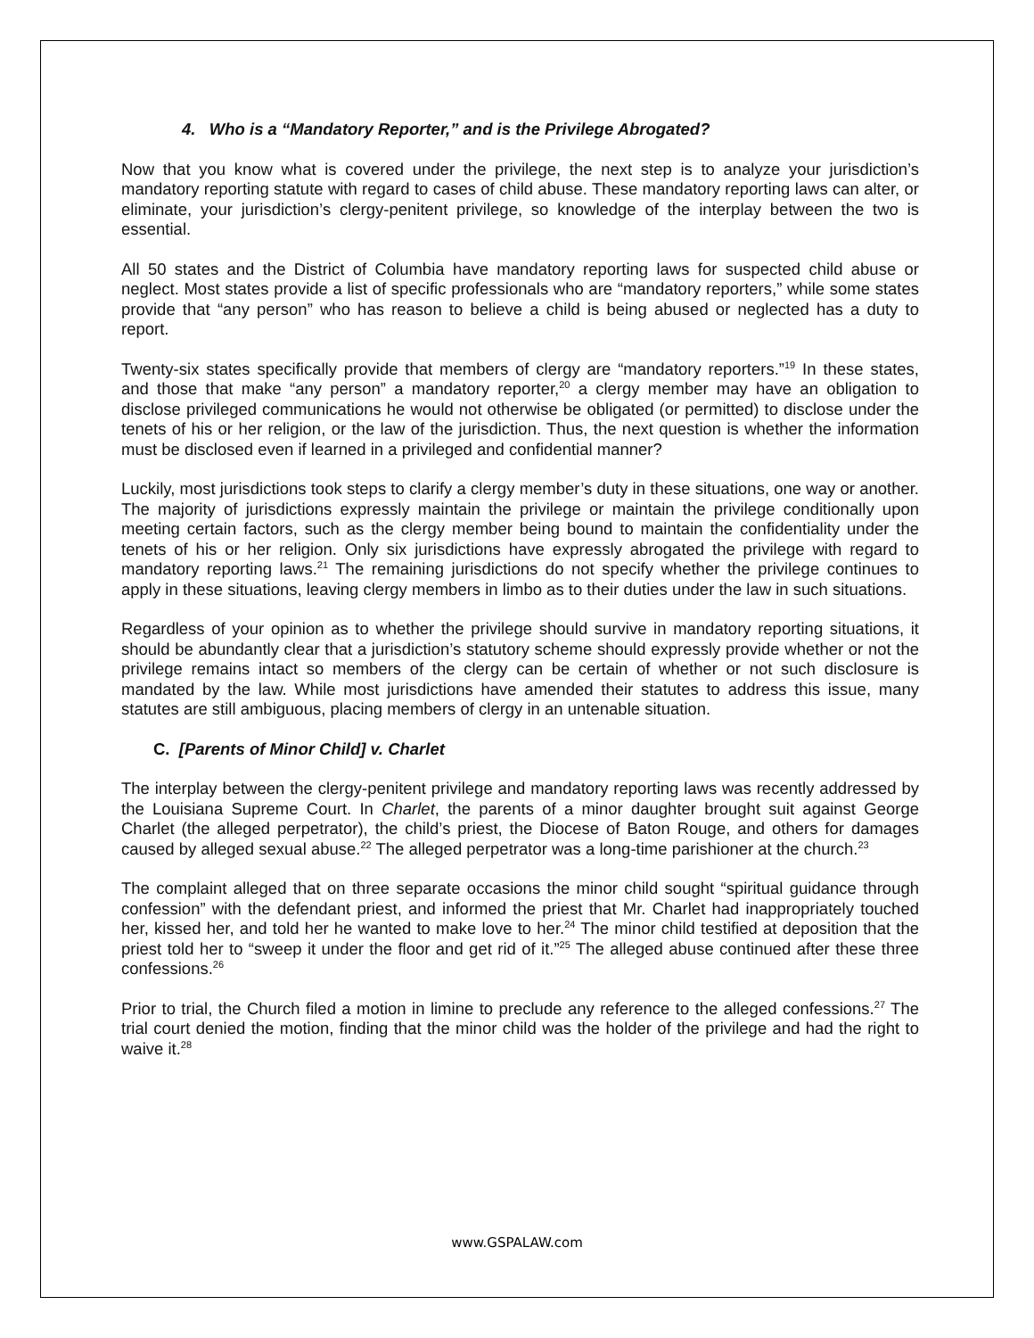4. Who is a “Mandatory Reporter,” and is the Privilege Abrogated?
Now that you know what is covered under the privilege, the next step is to analyze your jurisdiction’s mandatory reporting statute with regard to cases of child abuse. These mandatory reporting laws can alter, or eliminate, your jurisdiction’s clergy-penitent privilege, so knowledge of the interplay between the two is essential.
All 50 states and the District of Columbia have mandatory reporting laws for suspected child abuse or neglect. Most states provide a list of specific professionals who are “mandatory reporters,” while some states provide that “any person” who has reason to believe a child is being abused or neglected has a duty to report.
Twenty-six states specifically provide that members of clergy are “mandatory reporters.”<sup>19</sup> In these states, and those that make “any person” a mandatory reporter,<sup>20</sup> a clergy member may have an obligation to disclose privileged communications he would not otherwise be obligated (or permitted) to disclose under the tenets of his or her religion, or the law of the jurisdiction. Thus, the next question is whether the information must be disclosed even if learned in a privileged and confidential manner?
Luckily, most jurisdictions took steps to clarify a clergy member’s duty in these situations, one way or another. The majority of jurisdictions expressly maintain the privilege or maintain the privilege conditionally upon meeting certain factors, such as the clergy member being bound to maintain the confidentiality under the tenets of his or her religion. Only six jurisdictions have expressly abrogated the privilege with regard to mandatory reporting laws.<sup>21</sup> The remaining jurisdictions do not specify whether the privilege continues to apply in these situations, leaving clergy members in limbo as to their duties under the law in such situations.
Regardless of your opinion as to whether the privilege should survive in mandatory reporting situations, it should be abundantly clear that a jurisdiction’s statutory scheme should expressly provide whether or not the privilege remains intact so members of the clergy can be certain of whether or not such disclosure is mandated by the law. While most jurisdictions have amended their statutes to address this issue, many statutes are still ambiguous, placing members of clergy in an untenable situation.
C. [Parents of Minor Child] v. Charlet
The interplay between the clergy-penitent privilege and mandatory reporting laws was recently addressed by the Louisiana Supreme Court. In Charlet, the parents of a minor daughter brought suit against George Charlet (the alleged perpetrator), the child’s priest, the Diocese of Baton Rouge, and others for damages caused by alleged sexual abuse.<sup>22</sup> The alleged perpetrator was a long-time parishioner at the church.<sup>23</sup>
The complaint alleged that on three separate occasions the minor child sought “spiritual guidance through confession” with the defendant priest, and informed the priest that Mr. Charlet had inappropriately touched her, kissed her, and told her he wanted to make love to her.<sup>24</sup> The minor child testified at deposition that the priest told her to “sweep it under the floor and get rid of it.”<sup>25</sup> The alleged abuse continued after these three confessions.<sup>26</sup>
Prior to trial, the Church filed a motion in limine to preclude any reference to the alleged confessions.<sup>27</sup> The trial court denied the motion, finding that the minor child was the holder of the privilege and had the right to waive it.<sup>28</sup>
www.GSPALAW.com